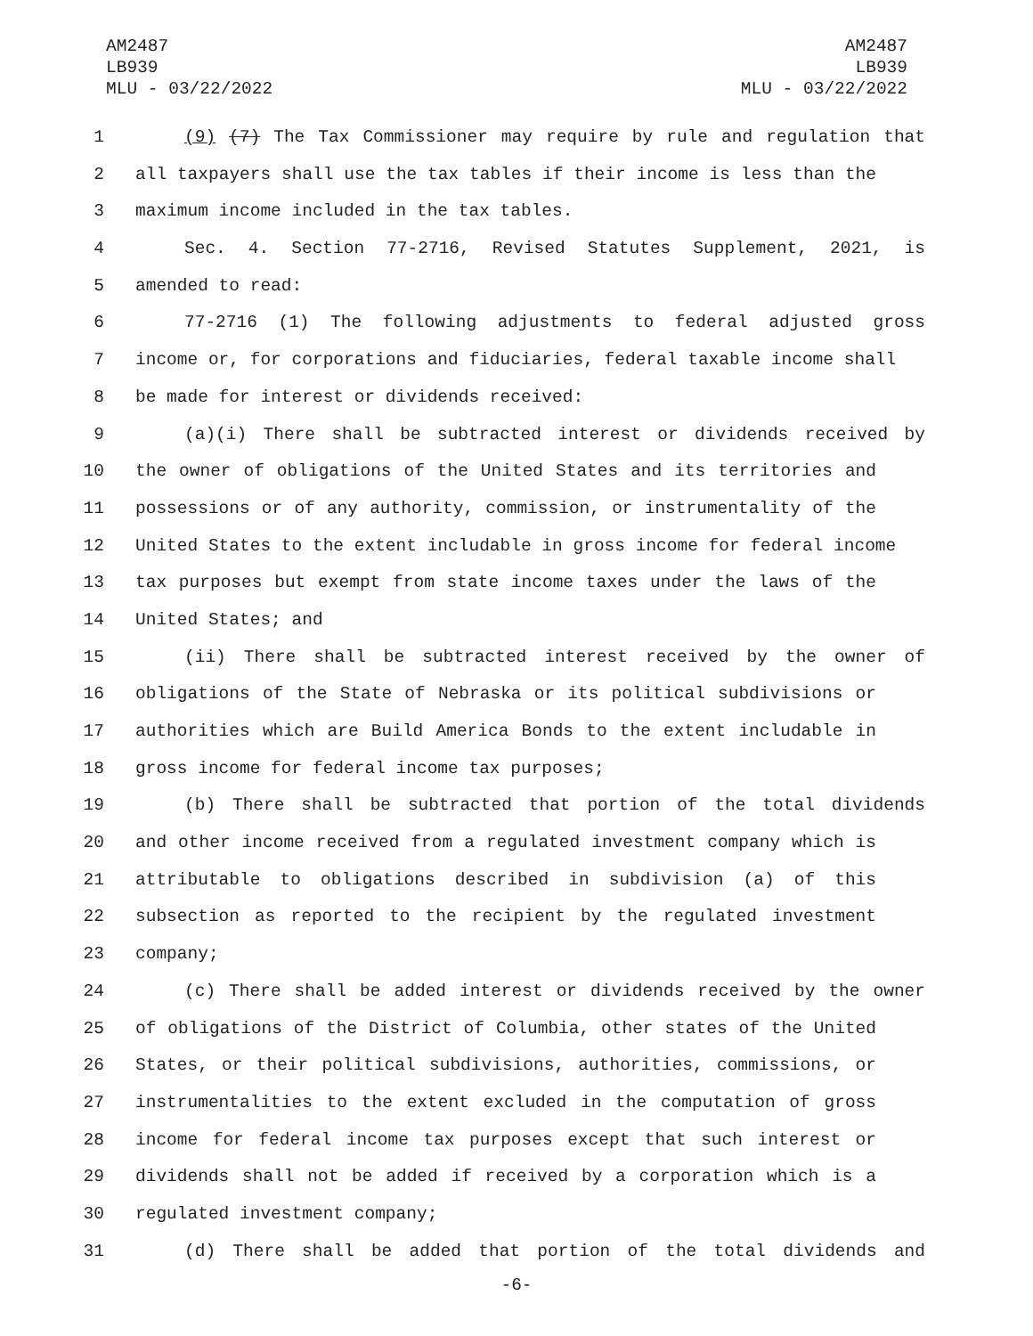AM2487
LB939
MLU - 03/22/2022
AM2487
LB939
MLU - 03/22/2022
1 (9) (7) The Tax Commissioner may require by rule and regulation that
2 all taxpayers shall use the tax tables if their income is less than the
3 maximum income included in the tax tables.
4 Sec. 4. Section 77-2716, Revised Statutes Supplement, 2021, is
5 amended to read:
6 77-2716 (1) The following adjustments to federal adjusted gross
7 income or, for corporations and fiduciaries, federal taxable income shall
8 be made for interest or dividends received:
9 (a)(i) There shall be subtracted interest or dividends received by
10 the owner of obligations of the United States and its territories and
11 possessions or of any authority, commission, or instrumentality of the
12 United States to the extent includable in gross income for federal income
13 tax purposes but exempt from state income taxes under the laws of the
14 United States; and
15 (ii) There shall be subtracted interest received by the owner of
16 obligations of the State of Nebraska or its political subdivisions or
17 authorities which are Build America Bonds to the extent includable in
18 gross income for federal income tax purposes;
19 (b) There shall be subtracted that portion of the total dividends
20 and other income received from a regulated investment company which is
21 attributable to obligations described in subdivision (a) of this
22 subsection as reported to the recipient by the regulated investment
23 company;
24 (c) There shall be added interest or dividends received by the owner
25 of obligations of the District of Columbia, other states of the United
26 States, or their political subdivisions, authorities, commissions, or
27 instrumentalities to the extent excluded in the computation of gross
28 income for federal income tax purposes except that such interest or
29 dividends shall not be added if received by a corporation which is a
30 regulated investment company;
31 (d) There shall be added that portion of the total dividends and
-6-